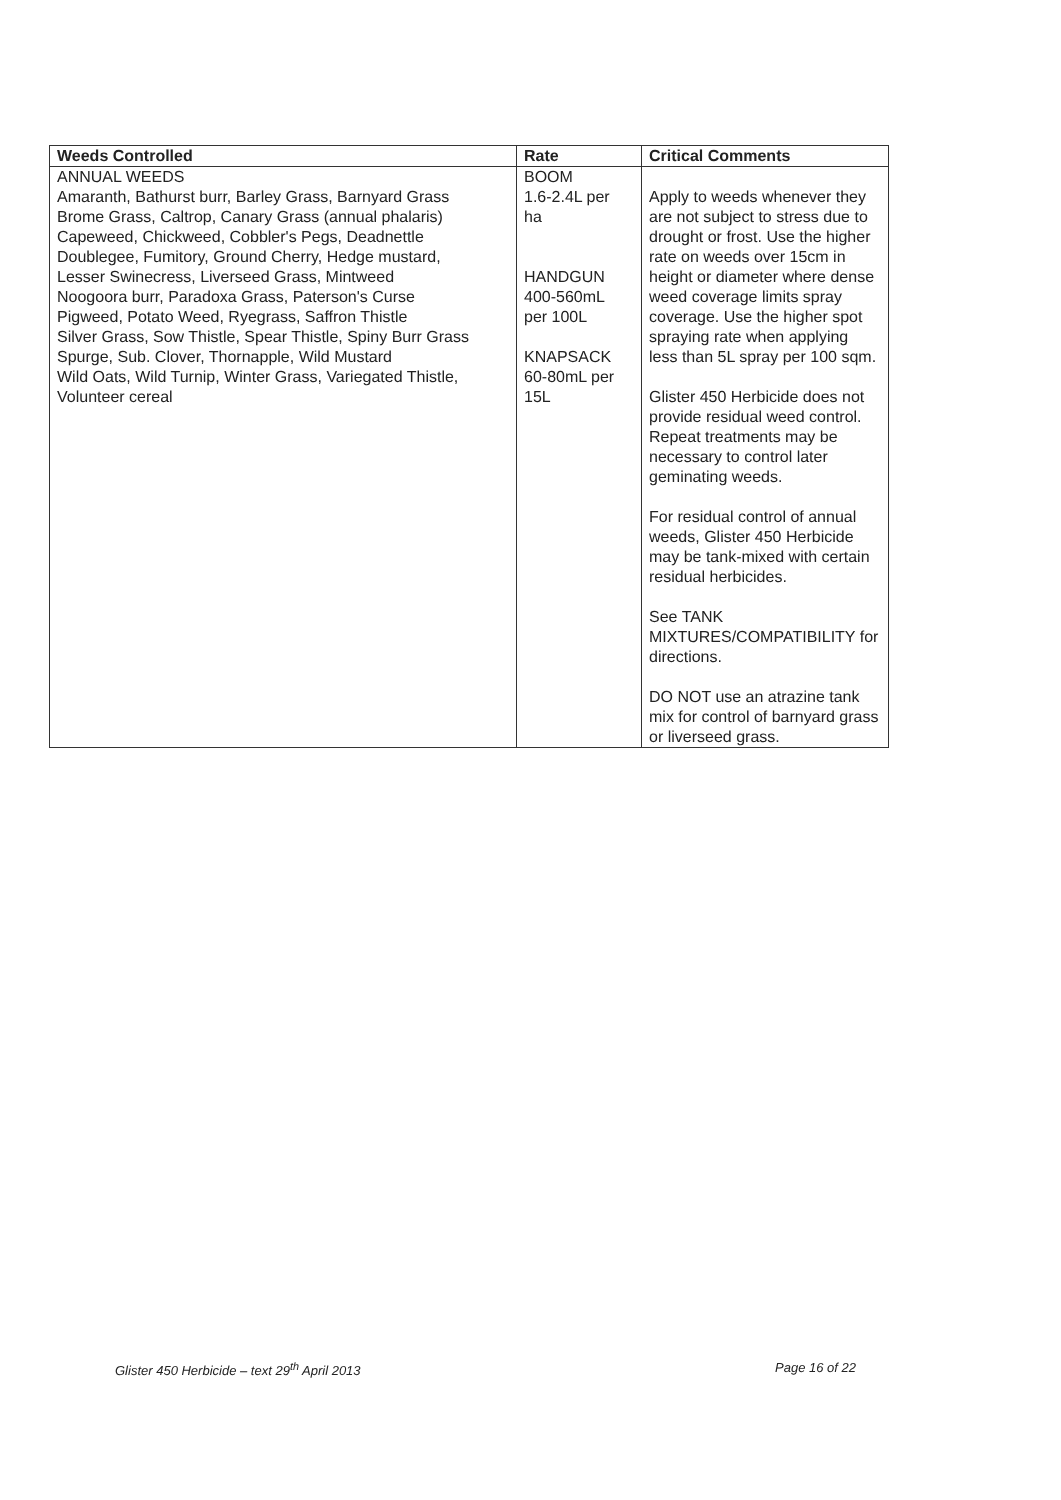| Weeds Controlled | Rate | Critical Comments |
| --- | --- | --- |
| ANNUAL WEEDS Amaranth, Bathurst burr, Barley Grass, Barnyard Grass Brome Grass, Caltrop, Canary Grass (annual phalaris) Capeweed, Chickweed, Cobbler's Pegs, Deadnettle Doublegee, Fumitory, Ground Cherry, Hedge mustard, Lesser Swinecress, Liverseed Grass, Mintweed Noogoora burr, Paradoxa Grass, Paterson's Curse Pigweed, Potato Weed, Ryegrass, Saffron Thistle Silver Grass, Sow Thistle, Spear Thistle, Spiny Burr Grass Spurge, Sub. Clover, Thornapple, Wild Mustard Wild Oats, Wild Turnip, Winter Grass, Variegated Thistle, Volunteer cereal | BOOM 1.6-2.4L per ha HANDGUN 400-560mL per 100L KNAPSACK 60-80mL per 15L | Apply to weeds whenever they are not subject to stress due to drought or frost. Use the higher rate on weeds over 15cm in height or diameter where dense weed coverage limits spray coverage. Use the higher spot spraying rate when applying less than 5L spray per 100 sqm. Glister 450 Herbicide does not provide residual weed control. Repeat treatments may be necessary to control later geminating weeds. For residual control of annual weeds, Glister 450 Herbicide may be tank-mixed with certain residual herbicides. See TANK MIXTURES/COMPATIBILITY for directions. DO NOT use an atrazine tank mix for control of barnyard grass or liverseed grass. |
Glister 450 Herbicide – text 29<sup>th</sup> April 2013
Page 16 of 22